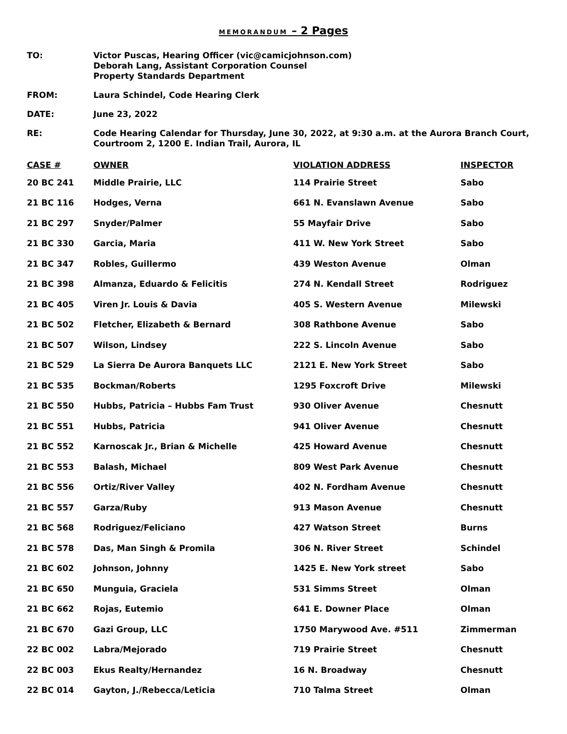MEMORANDUM – 2 Pages
TO: Victor Puscas, Hearing Officer (vic@camicjohnson.com)
Deborah Lang, Assistant Corporation Counsel
Property Standards Department
FROM: Laura Schindel, Code Hearing Clerk
DATE: June 23, 2022
RE: Code Hearing Calendar for Thursday, June 30, 2022, at 9:30 a.m. at the Aurora Branch Court,
Courtroom 2, 1200 E. Indian Trail, Aurora, IL
| CASE # | OWNER | VIOLATION ADDRESS | INSPECTOR |
| --- | --- | --- | --- |
| 20 BC 241 | Middle Prairie, LLC | 114 Prairie Street | Sabo |
| 21 BC 116 | Hodges, Verna | 661 N. Evanslawn Avenue | Sabo |
| 21 BC 297 | Snyder/Palmer | 55 Mayfair Drive | Sabo |
| 21 BC 330 | Garcia, Maria | 411 W. New York Street | Sabo |
| 21 BC 347 | Robles, Guillermo | 439 Weston Avenue | Olman |
| 21 BC 398 | Almanza, Eduardo & Felicitis | 274 N. Kendall Street | Rodriguez |
| 21 BC 405 | Viren Jr. Louis & Davia | 405 S. Western Avenue | Milewski |
| 21 BC 502 | Fletcher, Elizabeth & Bernard | 308 Rathbone Avenue | Sabo |
| 21 BC 507 | Wilson, Lindsey | 222 S. Lincoln Avenue | Sabo |
| 21 BC 529 | La Sierra De Aurora Banquets LLC | 2121 E. New York Street | Sabo |
| 21 BC 535 | Bockman/Roberts | 1295 Foxcroft Drive | Milewski |
| 21 BC 550 | Hubbs, Patricia – Hubbs Fam Trust | 930 Oliver Avenue | Chesnutt |
| 21 BC 551 | Hubbs, Patricia | 941 Oliver Avenue | Chesnutt |
| 21 BC 552 | Karnoscak Jr., Brian & Michelle | 425 Howard Avenue | Chesnutt |
| 21 BC 553 | Balash, Michael | 809 West Park Avenue | Chesnutt |
| 21 BC 556 | Ortiz/River Valley | 402 N. Fordham Avenue | Chesnutt |
| 21 BC 557 | Garza/Ruby | 913 Mason Avenue | Chesnutt |
| 21 BC 568 | Rodriguez/Feliciano | 427 Watson Street | Burns |
| 21 BC 578 | Das, Man Singh & Promila | 306 N. River Street | Schindel |
| 21 BC 602 | Johnson, Johnny | 1425 E. New York street | Sabo |
| 21 BC 650 | Munguia, Graciela | 531 Simms Street | Olman |
| 21 BC 662 | Rojas, Eutemio | 641 E. Downer Place | Olman |
| 21 BC 670 | Gazi Group, LLC | 1750 Marywood Ave. #511 | Zimmerman |
| 22 BC 002 | Labra/Mejorado | 719 Prairie Street | Chesnutt |
| 22 BC 003 | Ekus Realty/Hernandez | 16 N. Broadway | Chesnutt |
| 22 BC 014 | Gayton, J./Rebecca/Leticia | 710 Talma Street | Olman |